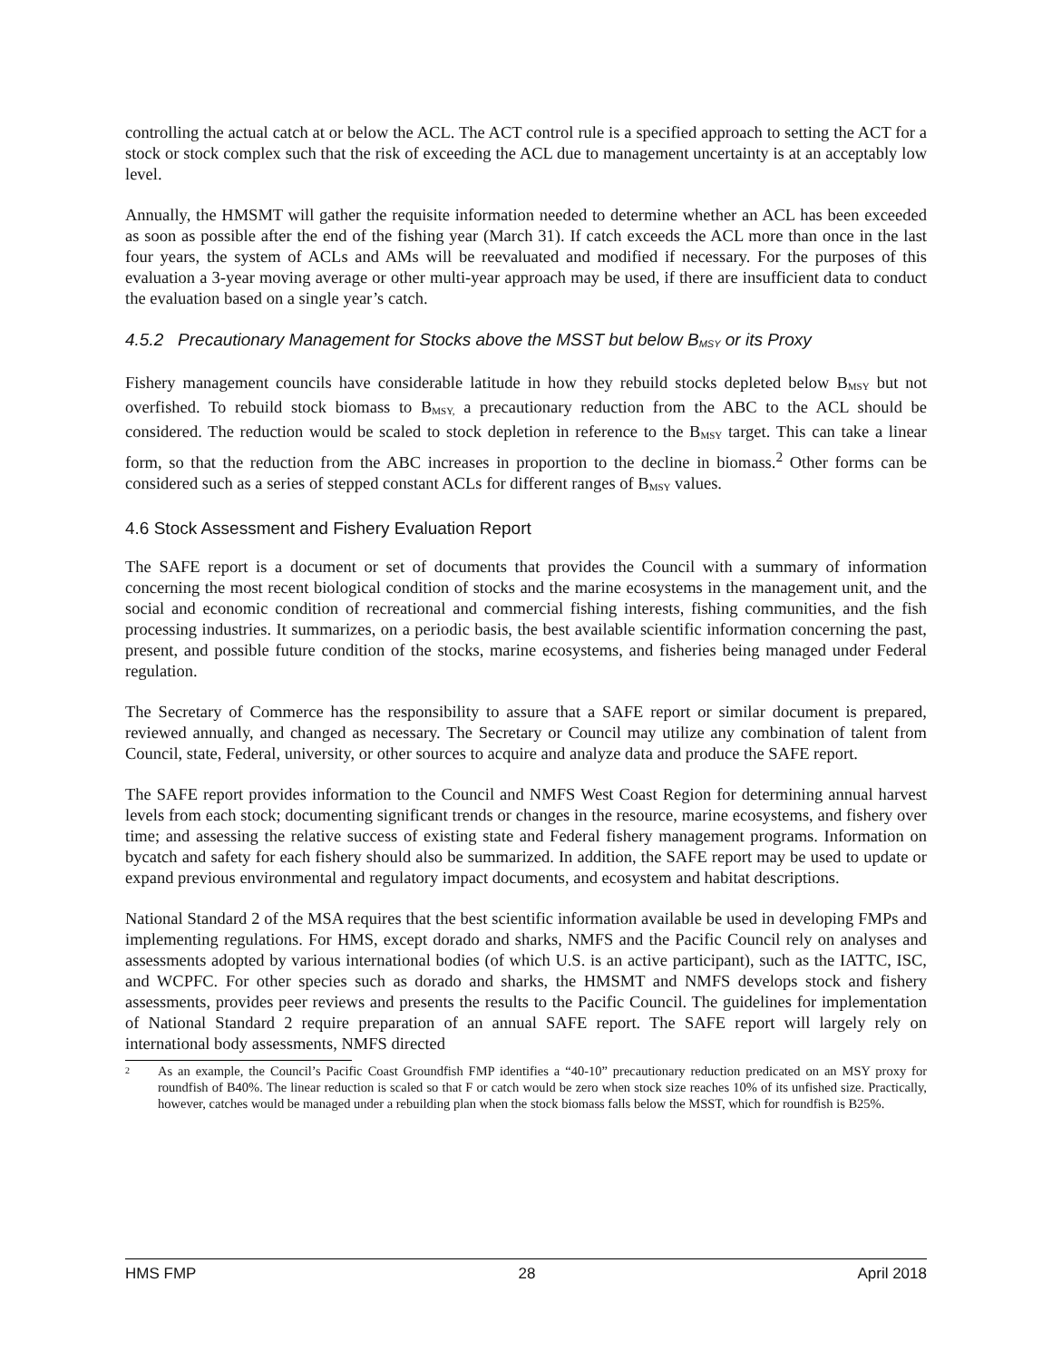controlling the actual catch at or below the ACL. The ACT control rule is a specified approach to setting the ACT for a stock or stock complex such that the risk of exceeding the ACL due to management uncertainty is at an acceptably low level.
Annually, the HMSMT will gather the requisite information needed to determine whether an ACL has been exceeded as soon as possible after the end of the fishing year (March 31). If catch exceeds the ACL more than once in the last four years, the system of ACLs and AMs will be reevaluated and modified if necessary. For the purposes of this evaluation a 3-year moving average or other multi-year approach may be used, if there are insufficient data to conduct the evaluation based on a single year’s catch.
4.5.2 Precautionary Management for Stocks above the MSST but below B<sub>MSY</sub> or its Proxy
Fishery management councils have considerable latitude in how they rebuild stocks depleted below B<sub>MSY</sub> but not overfished. To rebuild stock biomass to B<sub>MSY,</sub> a precautionary reduction from the ABC to the ACL should be considered. The reduction would be scaled to stock depletion in reference to the B<sub>MSY</sub> target. This can take a linear form, so that the reduction from the ABC increases in proportion to the decline in biomass.<sup>2</sup> Other forms can be considered such as a series of stepped constant ACLs for different ranges of B<sub>MSY</sub> values.
4.6 Stock Assessment and Fishery Evaluation Report
The SAFE report is a document or set of documents that provides the Council with a summary of information concerning the most recent biological condition of stocks and the marine ecosystems in the management unit, and the social and economic condition of recreational and commercial fishing interests, fishing communities, and the fish processing industries. It summarizes, on a periodic basis, the best available scientific information concerning the past, present, and possible future condition of the stocks, marine ecosystems, and fisheries being managed under Federal regulation.
The Secretary of Commerce has the responsibility to assure that a SAFE report or similar document is prepared, reviewed annually, and changed as necessary. The Secretary or Council may utilize any combination of talent from Council, state, Federal, university, or other sources to acquire and analyze data and produce the SAFE report.
The SAFE report provides information to the Council and NMFS West Coast Region for determining annual harvest levels from each stock; documenting significant trends or changes in the resource, marine ecosystems, and fishery over time; and assessing the relative success of existing state and Federal fishery management programs. Information on bycatch and safety for each fishery should also be summarized. In addition, the SAFE report may be used to update or expand previous environmental and regulatory impact documents, and ecosystem and habitat descriptions.
National Standard 2 of the MSA requires that the best scientific information available be used in developing FMPs and implementing regulations. For HMS, except dorado and sharks, NMFS and the Pacific Council rely on analyses and assessments adopted by various international bodies (of which U.S. is an active participant), such as the IATTC, ISC, and WCPFC. For other species such as dorado and sharks, the HMSMT and NMFS develops stock and fishery assessments, provides peer reviews and presents the results to the Pacific Council. The guidelines for implementation of National Standard 2 require preparation of an annual SAFE report. The SAFE report will largely rely on international body assessments, NMFS directed
2 As an example, the Council’s Pacific Coast Groundfish FMP identifies a “40-10” precautionary reduction predicated on an MSY proxy for roundfish of B40%. The linear reduction is scaled so that F or catch would be zero when stock size reaches 10% of its unfished size. Practically, however, catches would be managed under a rebuilding plan when the stock biomass falls below the MSST, which for roundfish is B25%.
HMS FMP 28 April 2018